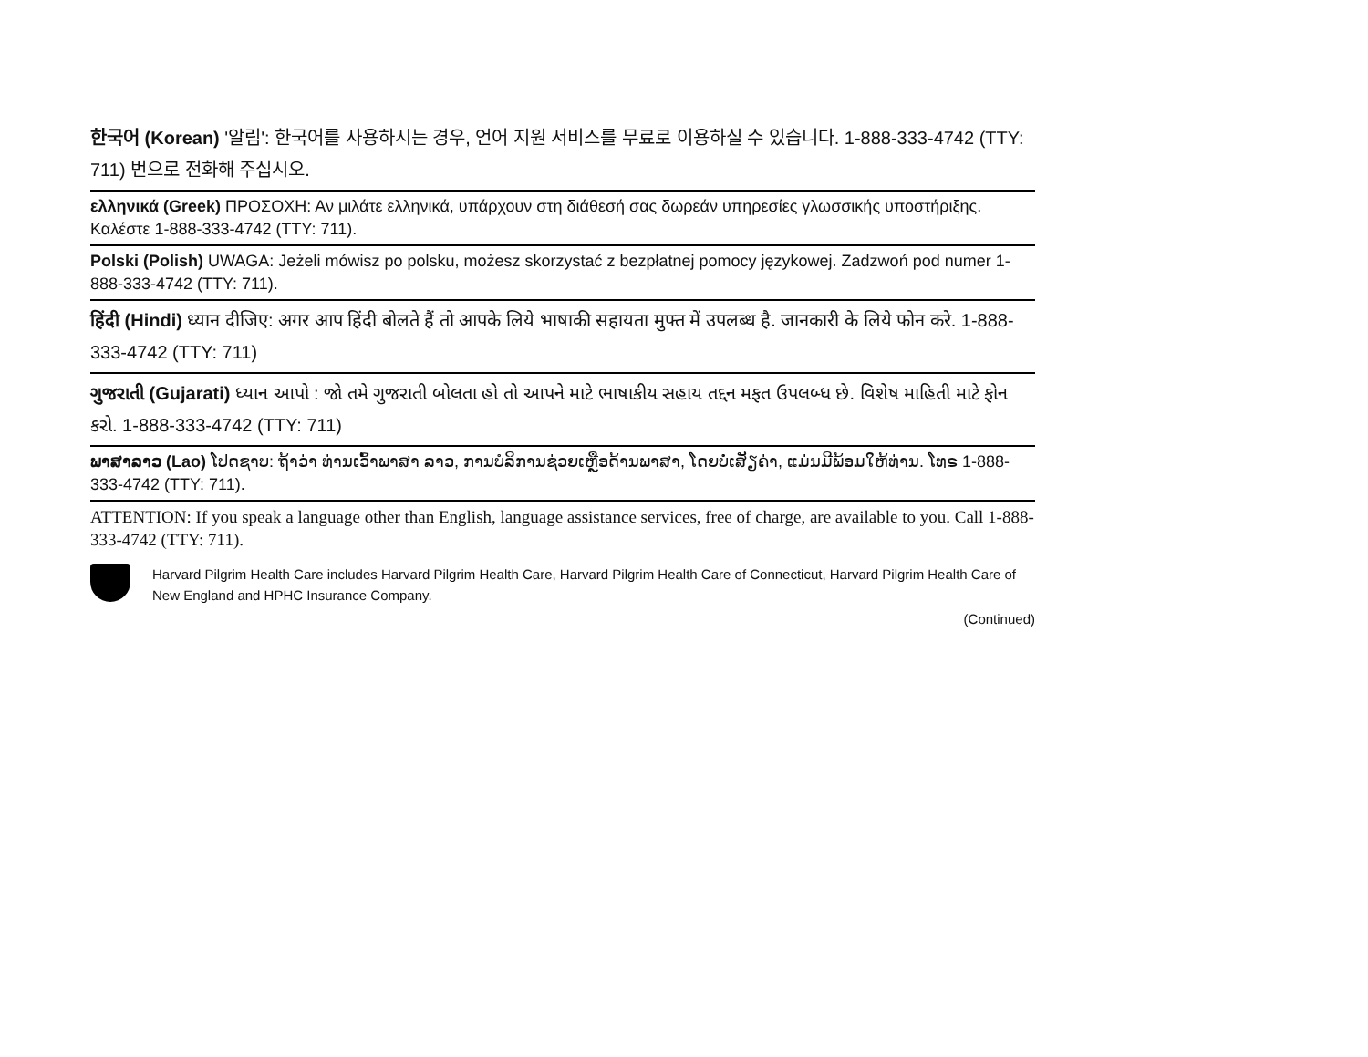한국어 (Korean) '알림': 한국어를 사용하시는 경우, 언어 지원 서비스를 무료로 이용하실 수 있습니다. 1-888-333-4742 (TTY: 711) 번으로 전화해 주십시오.
ελληνικά (Greek) ΠΡΟΣΟΧΗ: Αν μιλάτε ελληνικά, υπάρχουν στη διάθεσή σας δωρεάν υπηρεσίες γλωσσικής υποστήριξης. Καλέστε 1-888-333-4742 (TTY: 711).
Polski (Polish) UWAGA: Jeżeli mówisz po polsku, możesz skorzystać z bezpłatnej pomocy językowej. Zadzwoń pod numer 1-888-333-4742 (TTY: 711).
हिंदी (Hindi) ध्यान दीजिए: अगर आप हिंदी बोलते हैं तो आपके लिये भाषाकी सहायता मुफ्त में उपलब्ध है. जानकारी के लिये फोन करे. 1-888-333-4742 (TTY: 711)
ગુજરાતી (Gujarati) ધ્યાન આપો : જો તમે ગુજરાતી બોલતા હો તો આપને માટે ભાષાકીય સહાય તદ્દન મફત ઉપલબ્ધ છે. વિશેષ માહિતી માટે ફોન કરો. 1-888-333-4742 (TTY: 711)
ພາສາລາວ (Lao) ໂປດຊາບ: ຖ້າວ່າ ທ່ານເວົ້າພາສາ ລາວ, ການບໍລິການຊ່ວຍເຫຼືອດ້ານພາສາ, ໂດຍບໍ່ເສັຽຄ່າ, ແມ່ນມີພ້ອມໃຫ້ທ່ານ. ໂທຣ 1-888-333-4742 (TTY: 711).
ATTENTION: If you speak a language other than English, language assistance services, free of charge, are available to you. Call 1-888-333-4742 (TTY: 711).
Harvard Pilgrim Health Care includes Harvard Pilgrim Health Care, Harvard Pilgrim Health Care of Connecticut, Harvard Pilgrim Health Care of New England and HPHC Insurance Company.
(Continued)